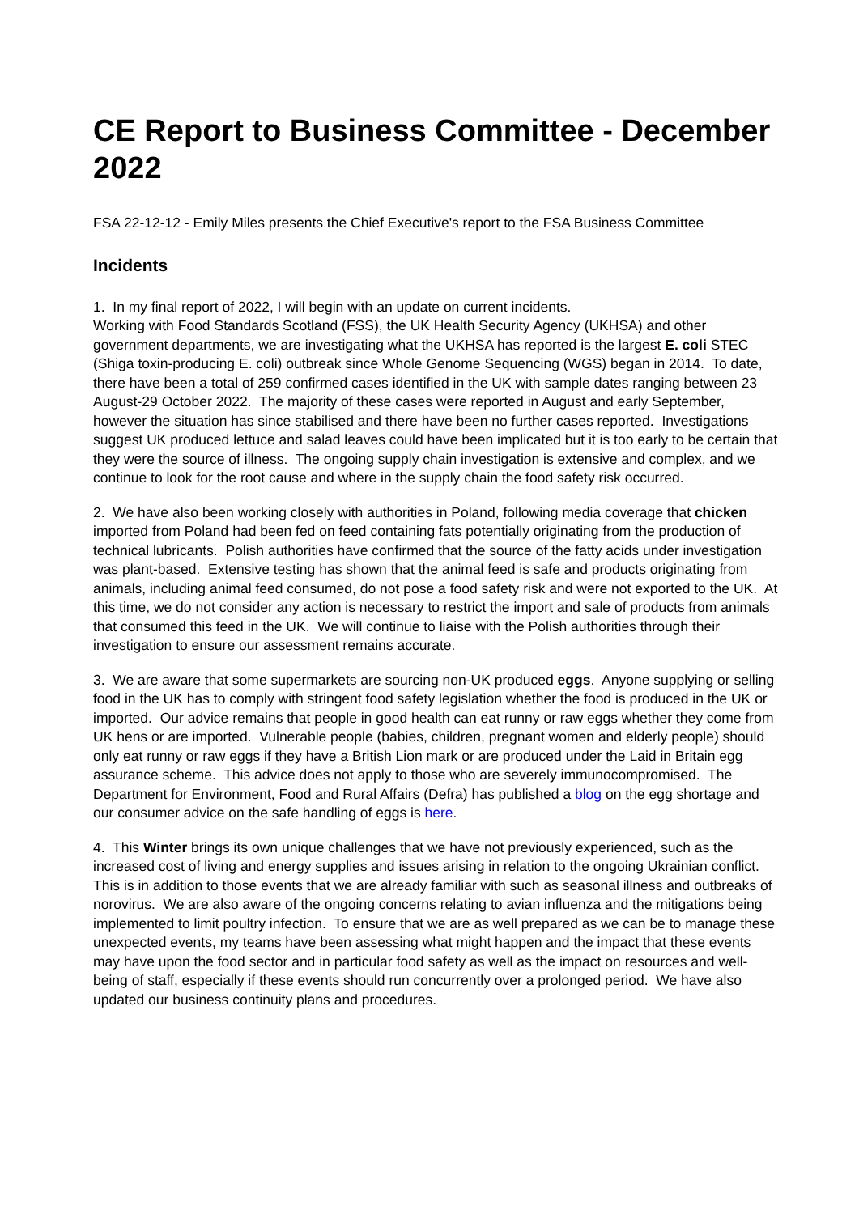CE Report to Business Committee - December 2022
FSA 22-12-12 - Emily Miles presents the Chief Executive's report to the FSA Business Committee
Incidents
1. In my final report of 2022, I will begin with an update on current incidents.
Working with Food Standards Scotland (FSS), the UK Health Security Agency (UKHSA) and other government departments, we are investigating what the UKHSA has reported is the largest E. coli STEC (Shiga toxin-producing E. coli) outbreak since Whole Genome Sequencing (WGS) began in 2014. To date, there have been a total of 259 confirmed cases identified in the UK with sample dates ranging between 23 August-29 October 2022. The majority of these cases were reported in August and early September, however the situation has since stabilised and there have been no further cases reported. Investigations suggest UK produced lettuce and salad leaves could have been implicated but it is too early to be certain that they were the source of illness. The ongoing supply chain investigation is extensive and complex, and we continue to look for the root cause and where in the supply chain the food safety risk occurred.
2. We have also been working closely with authorities in Poland, following media coverage that chicken imported from Poland had been fed on feed containing fats potentially originating from the production of technical lubricants. Polish authorities have confirmed that the source of the fatty acids under investigation was plant-based. Extensive testing has shown that the animal feed is safe and products originating from animals, including animal feed consumed, do not pose a food safety risk and were not exported to the UK. At this time, we do not consider any action is necessary to restrict the import and sale of products from animals that consumed this feed in the UK. We will continue to liaise with the Polish authorities through their investigation to ensure our assessment remains accurate.
3. We are aware that some supermarkets are sourcing non-UK produced eggs. Anyone supplying or selling food in the UK has to comply with stringent food safety legislation whether the food is produced in the UK or imported. Our advice remains that people in good health can eat runny or raw eggs whether they come from UK hens or are imported. Vulnerable people (babies, children, pregnant women and elderly people) should only eat runny or raw eggs if they have a British Lion mark or are produced under the Laid in Britain egg assurance scheme. This advice does not apply to those who are severely immunocompromised. The Department for Environment, Food and Rural Affairs (Defra) has published a blog on the egg shortage and our consumer advice on the safe handling of eggs is here.
4. This Winter brings its own unique challenges that we have not previously experienced, such as the increased cost of living and energy supplies and issues arising in relation to the ongoing Ukrainian conflict. This is in addition to those events that we are already familiar with such as seasonal illness and outbreaks of norovirus. We are also aware of the ongoing concerns relating to avian influenza and the mitigations being implemented to limit poultry infection. To ensure that we are as well prepared as we can be to manage these unexpected events, my teams have been assessing what might happen and the impact that these events may have upon the food sector and in particular food safety as well as the impact on resources and well-being of staff, especially if these events should run concurrently over a prolonged period. We have also updated our business continuity plans and procedures.